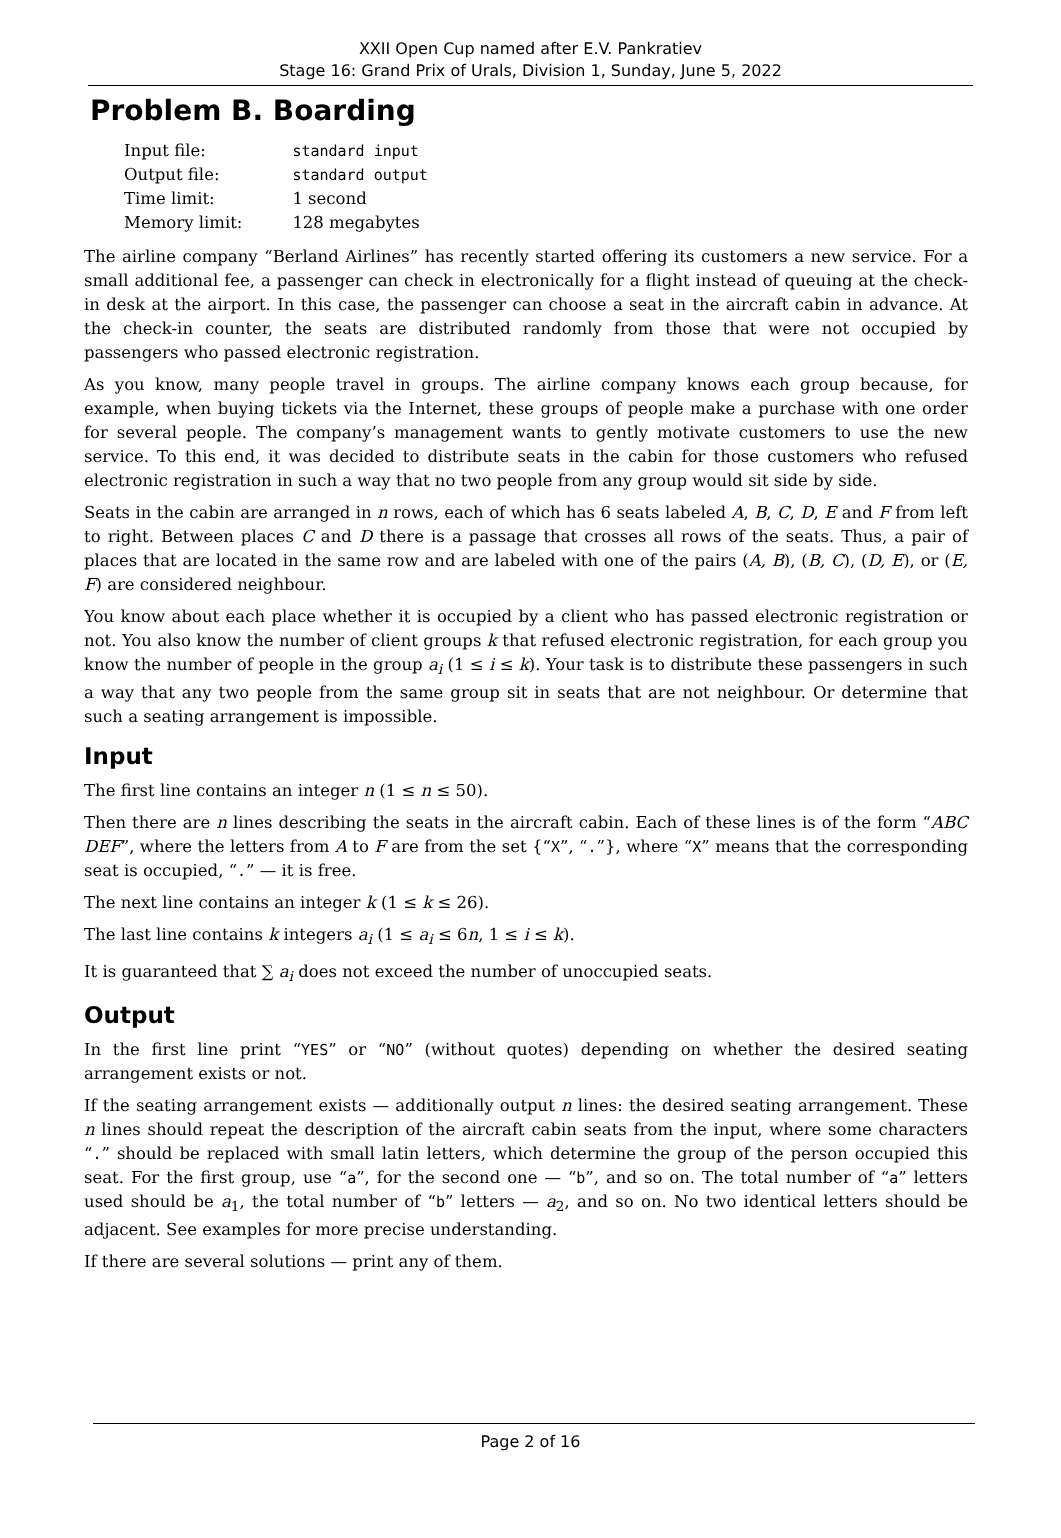XXII Open Cup named after E.V. Pankratiev
Stage 16: Grand Prix of Urals, Division 1, Sunday, June 5, 2022
Problem B. Boarding
| Input file: | standard input |
| Output file: | standard output |
| Time limit: | 1 second |
| Memory limit: | 128 megabytes |
The airline company “Berland Airlines” has recently started offering its customers a new service. For a small additional fee, a passenger can check in electronically for a flight instead of queuing at the check-in desk at the airport. In this case, the passenger can choose a seat in the aircraft cabin in advance. At the check-in counter, the seats are distributed randomly from those that were not occupied by passengers who passed electronic registration.
As you know, many people travel in groups. The airline company knows each group because, for example, when buying tickets via the Internet, these groups of people make a purchase with one order for several people. The company’s management wants to gently motivate customers to use the new service. To this end, it was decided to distribute seats in the cabin for those customers who refused electronic registration in such a way that no two people from any group would sit side by side.
Seats in the cabin are arranged in n rows, each of which has 6 seats labeled A, B, C, D, E and F from left to right. Between places C and D there is a passage that crosses all rows of the seats. Thus, a pair of places that are located in the same row and are labeled with one of the pairs (A, B), (B, C), (D, E), or (E, F) are considered neighbour.
You know about each place whether it is occupied by a client who has passed electronic registration or not. You also know the number of client groups k that refused electronic registration, for each group you know the number of people in the group a<sub>i</sub> (1 ≤ i ≤ k). Your task is to distribute these passengers in such a way that any two people from the same group sit in seats that are not neighbour. Or determine that such a seating arrangement is impossible.
Input
The first line contains an integer n (1 ≤ n ≤ 50).
Then there are n lines describing the seats in the aircraft cabin. Each of these lines is of the form “ABC DEF”, where the letters from A to F are from the set {“X”, “.”}, where “X” means that the corresponding seat is occupied, “.” — it is free.
The next line contains an integer k (1 ≤ k ≤ 26).
The last line contains k integers a<sub>i</sub> (1 ≤ a<sub>i</sub> ≤ 6n, 1 ≤ i ≤ k).
It is guaranteed that ∑ a<sub>i</sub> does not exceed the number of unoccupied seats.
Output
In the first line print “YES” or “NO” (without quotes) depending on whether the desired seating arrangement exists or not.
If the seating arrangement exists — additionally output n lines: the desired seating arrangement. These n lines should repeat the description of the aircraft cabin seats from the input, where some characters “.” should be replaced with small latin letters, which determine the group of the person occupied this seat. For the first group, use “a”, for the second one — “b”, and so on. The total number of “a” letters used should be a<sub>1</sub>, the total number of “b” letters — a<sub>2</sub>, and so on. No two identical letters should be adjacent. See examples for more precise understanding.
If there are several solutions — print any of them.
Page 2 of 16